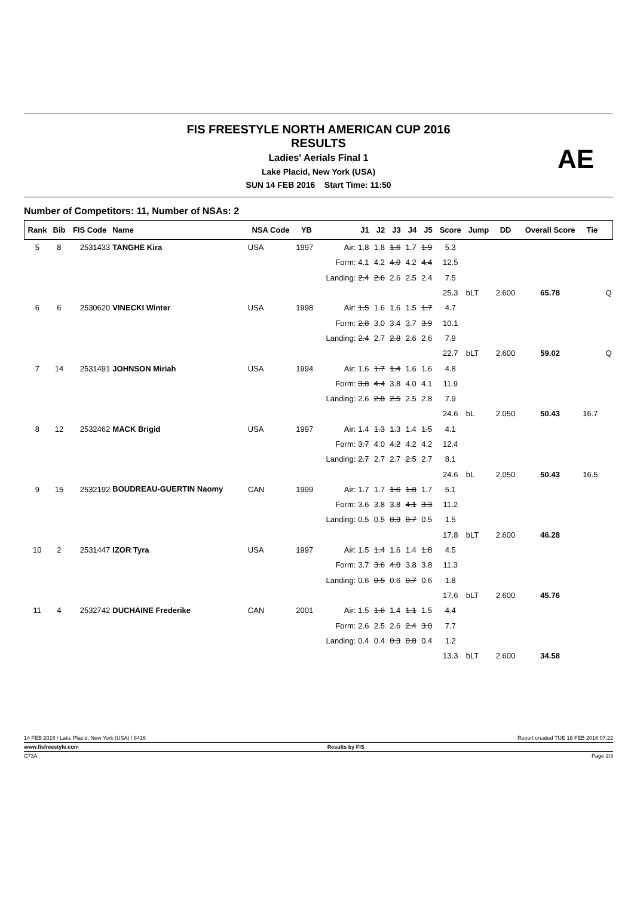FIS FREESTYLE NORTH AMERICAN CUP 2016
RESULTS
Ladies' Aerials Final 1
Lake Placid, New York (USA)
SUN 14 FEB 2016 Start Time: 11:50
AE
Number of Competitors: 11, Number of NSAs: 2
| Rank | Bib | FIS Code | Name | NSA Code | YB | | J1 | J2 | J3 | J4 | J5 | Score | Jump | DD | Overall Score | Tie | |
| --- | --- | --- | --- | --- | --- | --- | --- | --- | --- | --- | --- | --- | --- | --- | --- | --- | --- |
| 5 | 8 | 2531433 | TANGHE Kira | USA | 1997 | Air: | 1.8 | 1.8 | 1.6 | 1.7 | 1.9 | 5.3 | | | | | |
| | | | | | | Form: | 4.1 | 4.2 | 4.0 | 4.2 | 4.4 | 12.5 | | | | | |
| | | | | | | Landing: | 2.4 | 2.6 | 2.6 | 2.5 | 2.4 | 7.5 | | | | | |
| | | | | | | | | | | | | 25.3 | bLT | 2.600 | 65.78 | | Q |
| 6 | 6 | 2530620 | VINECKI Winter | USA | 1998 | Air: | 1.5 | 1.6 | 1.6 | 1.5 | 1.7 | 4.7 | | | | | |
| | | | | | | Form: | 2.8 | 3.0 | 3.4 | 3.7 | 3.9 | 10.1 | | | | | |
| | | | | | | Landing: | 2.4 | 2.7 | 2.8 | 2.6 | 2.6 | 7.9 | | | | | |
| | | | | | | | | | | | | 22.7 | bLT | 2.600 | 59.02 | | Q |
| 7 | 14 | 2531491 | JOHNSON Miriah | USA | 1994 | Air: | 1.6 | 1.7 | 1.4 | 1.6 | 1.6 | 4.8 | | | | | |
| | | | | | | Form: | 3.8 | 4.4 | 3.8 | 4.0 | 4.1 | 11.9 | | | | | |
| | | | | | | Landing: | 2.6 | 2.8 | 2.5 | 2.5 | 2.8 | 7.9 | | | | | |
| | | | | | | | | | | | | 24.6 | bL | 2.050 | 50.43 | 16.7 | |
| 8 | 12 | 2532462 | MACK Brigid | USA | 1997 | Air: | 1.4 | 1.3 | 1.3 | 1.4 | 1.5 | 4.1 | | | | | |
| | | | | | | Form: | 3.7 | 4.0 | 4.2 | 4.2 | 4.2 | 12.4 | | | | | |
| | | | | | | Landing: | 2.7 | 2.7 | 2.7 | 2.5 | 2.7 | 8.1 | | | | | |
| | | | | | | | | | | | | 24.6 | bL | 2.050 | 50.43 | 16.5 | |
| 9 | 15 | 2532192 | BOUDREAU-GUERTIN Naomy | CAN | 1999 | Air: | 1.7 | 1.7 | 1.6 | 1.8 | 1.7 | 5.1 | | | | | |
| | | | | | | Form: | 3.6 | 3.8 | 3.8 | 4.1 | 3.3 | 11.2 | | | | | |
| | | | | | | Landing: | 0.5 | 0.5 | 0.3 | 0.7 | 0.5 | 1.5 | | | | | |
| | | | | | | | | | | | | 17.8 | bLT | 2.600 | 46.28 | | |
| 10 | 2 | 2531447 | IZOR Tyra | USA | 1997 | Air: | 1.5 | 1.4 | 1.6 | 1.4 | 1.8 | 4.5 | | | | | |
| | | | | | | Form: | 3.7 | 3.6 | 4.0 | 3.8 | 3.8 | 11.3 | | | | | |
| | | | | | | Landing: | 0.6 | 0.5 | 0.6 | 0.7 | 0.6 | 1.8 | | | | | |
| | | | | | | | | | | | | 17.6 | bLT | 2.600 | 45.76 | | |
| 11 | 4 | 2532742 | DUCHAINE Frederike | CAN | 2001 | Air: | 1.5 | 1.6 | 1.4 | 1.1 | 1.5 | 4.4 | | | | | |
| | | | | | | Form: | 2.6 | 2.5 | 2.6 | 2.4 | 3.0 | 7.7 | | | | | |
| | | | | | | Landing: | 0.4 | 0.4 | 0.3 | 0.8 | 0.4 | 1.2 | | | | | |
| | | | | | | | | | | | | 13.3 | bLT | 2.600 | 34.58 | | |
14 FEB 2016 / Lake Placid, New York (USA) / 8416 Report created TUE 16 FEB 2016 07:22
www.fisfreestyle.com Results by FIS
C73A Page 2/3